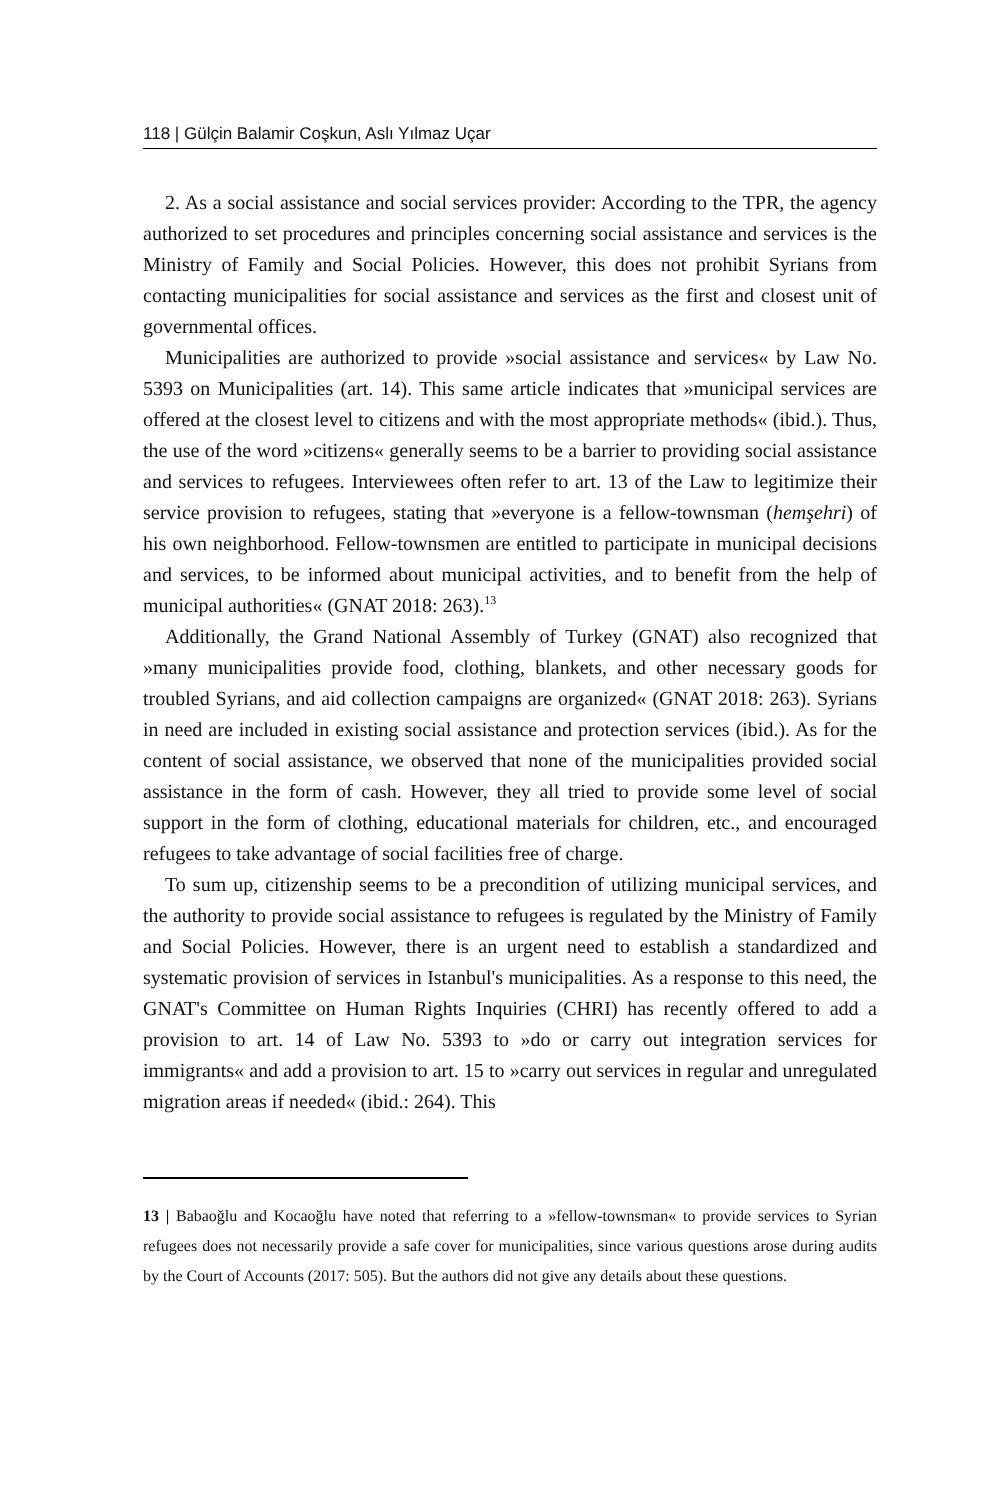118 | Gülçin Balamir Coşkun, Aslı Yılmaz Uçar
2. As a social assistance and social services provider: According to the TPR, the agency authorized to set procedures and principles concerning social assistance and services is the Ministry of Family and Social Policies. However, this does not prohibit Syrians from contacting municipalities for social assistance and services as the first and closest unit of governmental offices.
Municipalities are authorized to provide »social assistance and services« by Law No. 5393 on Municipalities (art. 14). This same article indicates that »municipal services are offered at the closest level to citizens and with the most appropriate methods« (ibid.). Thus, the use of the word »citizens« generally seems to be a barrier to providing social assistance and services to refugees. Interviewees often refer to art. 13 of the Law to legitimize their service provision to refugees, stating that »everyone is a fellow-townsman (hemşehri) of his own neighborhood. Fellow-townsmen are entitled to participate in municipal decisions and services, to be informed about municipal activities, and to benefit from the help of municipal authorities« (GNAT 2018: 263).<sup>13</sup>
Additionally, the Grand National Assembly of Turkey (GNAT) also recognized that »many municipalities provide food, clothing, blankets, and other necessary goods for troubled Syrians, and aid collection campaigns are organized« (GNAT 2018: 263). Syrians in need are included in existing social assistance and protection services (ibid.). As for the content of social assistance, we observed that none of the municipalities provided social assistance in the form of cash. However, they all tried to provide some level of social support in the form of clothing, educational materials for children, etc., and encouraged refugees to take advantage of social facilities free of charge.
To sum up, citizenship seems to be a precondition of utilizing municipal services, and the authority to provide social assistance to refugees is regulated by the Ministry of Family and Social Policies. However, there is an urgent need to establish a standardized and systematic provision of services in Istanbul's municipalities. As a response to this need, the GNAT's Committee on Human Rights Inquiries (CHRI) has recently offered to add a provision to art. 14 of Law No. 5393 to »do or carry out integration services for immigrants« and add a provision to art. 15 to »carry out services in regular and unregulated migration areas if needed« (ibid.: 264). This
13 | Babaoğlu and Kocaoğlu have noted that referring to a »fellow-townsman« to provide services to Syrian refugees does not necessarily provide a safe cover for municipalities, since various questions arose during audits by the Court of Accounts (2017: 505). But the authors did not give any details about these questions.